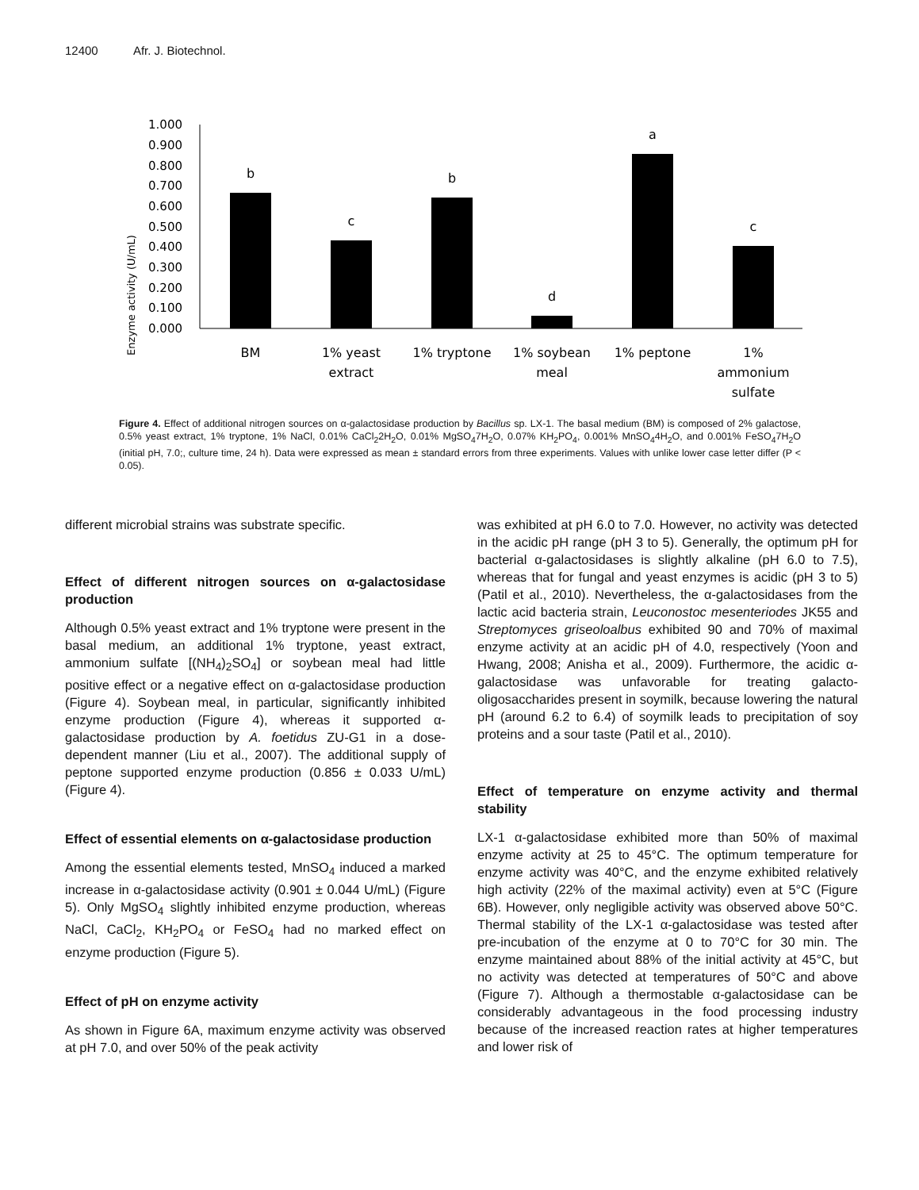12400 Afr. J. Biotechnol.
Enzyme activity (U/mL)
1.000
0.900
0.800
0.700
0.600
0.500
0.400
0.300
0.200
0.100
0.000
b
c
b
d
a
c
BM
1% yeast
extract
1% tryptone
1% soybean
meal
1% peptone
1%
ammonium
sulfate
Figure 4. Effect of additional nitrogen sources on α-galactosidase production by Bacillus sp. LX-1. The basal medium (BM) is composed of 2% galactose, 0.5% yeast extract, 1% tryptone, 1% NaCl, 0.01% CaCl<sub>2</sub>2H<sub>2</sub>O, 0.01% MgSO<sub>4</sub>7H<sub>2</sub>O, 0.07% KH<sub>2</sub>PO<sub>4</sub>, 0.001% MnSO<sub>4</sub>4H<sub>2</sub>O, and 0.001% FeSO<sub>4</sub>7H<sub>2</sub>O (initial pH, 7.0;, culture time, 24 h). Data were expressed as mean ± standard errors from three experiments. Values with unlike lower case letter differ (P < 0.05).
different microbial strains was substrate specific.
Effect of different nitrogen sources on α-galactosidase production
Although 0.5% yeast extract and 1% tryptone were present in the basal medium, an additional 1% tryptone, yeast extract, ammonium sulfate [(NH<sub>4</sub>)<sub>2</sub>SO<sub>4</sub>] or soybean meal had little positive effect or a negative effect on α-galactosidase production (Figure 4). Soybean meal, in particular, significantly inhibited enzyme production (Figure 4), whereas it supported α-galactosidase production by A. foetidus ZU-G1 in a dose-dependent manner (Liu et al., 2007). The additional supply of peptone supported enzyme production (0.856 ± 0.033 U/mL) (Figure 4).
Effect of essential elements on α-galactosidase production
Among the essential elements tested, MnSO<sub>4</sub> induced a marked increase in α-galactosidase activity (0.901 ± 0.044 U/mL) (Figure 5). Only MgSO<sub>4</sub> slightly inhibited enzyme production, whereas NaCl, CaCl<sub>2</sub>, KH<sub>2</sub>PO<sub>4</sub> or FeSO<sub>4</sub> had no marked effect on enzyme production (Figure 5).
Effect of pH on enzyme activity
As shown in Figure 6A, maximum enzyme activity was observed at pH 7.0, and over 50% of the peak activity
was exhibited at pH 6.0 to 7.0. However, no activity was detected in the acidic pH range (pH 3 to 5). Generally, the optimum pH for bacterial α-galactosidases is slightly alkaline (pH 6.0 to 7.5), whereas that for fungal and yeast enzymes is acidic (pH 3 to 5) (Patil et al., 2010). Nevertheless, the α-galactosidases from the lactic acid bacteria strain, Leuconostoc mesenteriodes JK55 and Streptomyces griseoloalbus exhibited 90 and 70% of maximal enzyme activity at an acidic pH of 4.0, respectively (Yoon and Hwang, 2008; Anisha et al., 2009). Furthermore, the acidic α-galactosidase was unfavorable for treating galacto-oligosaccharides present in soymilk, because lowering the natural pH (around 6.2 to 6.4) of soymilk leads to precipitation of soy proteins and a sour taste (Patil et al., 2010).
Effect of temperature on enzyme activity and thermal stability
LX-1 α-galactosidase exhibited more than 50% of maximal enzyme activity at 25 to 45°C. The optimum temperature for enzyme activity was 40°C, and the enzyme exhibited relatively high activity (22% of the maximal activity) even at 5°C (Figure 6B). However, only negligible activity was observed above 50°C. Thermal stability of the LX-1 α-galactosidase was tested after pre-incubation of the enzyme at 0 to 70°C for 30 min. The enzyme maintained about 88% of the initial activity at 45°C, but no activity was detected at temperatures of 50°C and above (Figure 7). Although a thermostable α-galactosidase can be considerably advantageous in the food processing industry because of the increased reaction rates at higher temperatures and lower risk of